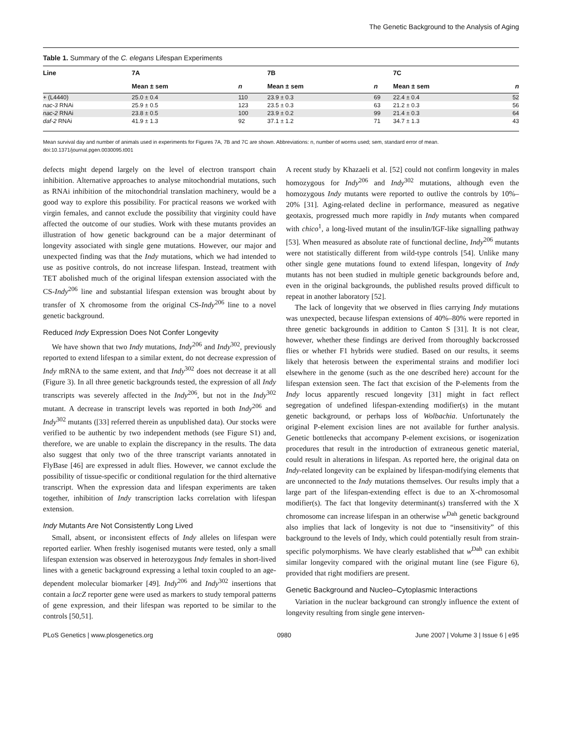The Genetic Background to the Analysis of Aging
Table 1. Summary of the C. elegans Lifespan Experiments
| Line | 7A | | 7B | | 7C | |
| --- | --- | --- | --- | --- | --- | --- |
| | Mean ± sem | n | Mean ± sem | n | Mean ± sem | n |
| + (L4440) | 25.0 ± 0.4 | 110 | 23.9 ± 0.3 | 69 | 22.4 ± 0.4 | 52 |
| nac-3 RNAi | 25.9 ± 0.5 | 123 | 23.5 ± 0.3 | 63 | 21.2 ± 0.3 | 56 |
| nac-2 RNAi | 23.8 ± 0.5 | 100 | 23.9 ± 0.2 | 99 | 21.4 ± 0.3 | 64 |
| daf-2 RNAi | 41.9 ± 1.3 | 92 | 37.1 ± 1.2 | 71 | 34.7 ± 1.3 | 43 |
Mean survival day and number of animals used in experiments for Figures 7A, 7B and 7C are shown. Abbreviations: n, number of worms used; sem, standard error of mean.
doi:10.1371/journal.pgen.0030095.t001
defects might depend largely on the level of electron transport chain inhibition. Alternative approaches to analyse mitochondrial mutations, such as RNAi inhibition of the mitochondrial translation machinery, would be a good way to explore this possibility. For practical reasons we worked with virgin females, and cannot exclude the possibility that virginity could have affected the outcome of our studies. Work with these mutants provides an illustration of how genetic background can be a major determinant of longevity associated with single gene mutations. However, our major and unexpected finding was that the Indy mutations, which we had intended to use as positive controls, do not increase lifespan. Instead, treatment with TET abolished much of the original lifespan extension associated with the CS-Indy<sup>206</sup> line and substantial lifespan extension was brought about by transfer of X chromosome from the original CS-Indy<sup>206</sup> line to a novel genetic background.
Reduced Indy Expression Does Not Confer Longevity
We have shown that two Indy mutations, Indy<sup>206</sup> and Indy<sup>302</sup>, previously reported to extend lifespan to a similar extent, do not decrease expression of Indy mRNA to the same extent, and that Indy<sup>302</sup> does not decrease it at all (Figure 3). In all three genetic backgrounds tested, the expression of all Indy transcripts was severely affected in the Indy<sup>206</sup>, but not in the Indy<sup>302</sup> mutant. A decrease in transcript levels was reported in both Indy<sup>206</sup> and Indy<sup>302</sup> mutants ([33] referred therein as unpublished data). Our stocks were verified to be authentic by two independent methods (see Figure S1) and, therefore, we are unable to explain the discrepancy in the results. The data also suggest that only two of the three transcript variants annotated in FlyBase [46] are expressed in adult flies. However, we cannot exclude the possibility of tissue-specific or conditional regulation for the third alternative transcript. When the expression data and lifespan experiments are taken together, inhibition of Indy transcription lacks correlation with lifespan extension.
Indy Mutants Are Not Consistently Long Lived
Small, absent, or inconsistent effects of Indy alleles on lifespan were reported earlier. When freshly isogenised mutants were tested, only a small lifespan extension was observed in heterozygous Indy females in short-lived lines with a genetic background expressing a lethal toxin coupled to an age-dependent molecular biomarker [49]. Indy<sup>206</sup> and Indy<sup>302</sup> insertions that contain a lacZ reporter gene were used as markers to study temporal patterns of gene expression, and their lifespan was reported to be similar to the controls [50,51].
A recent study by Khazaeli et al. [52] could not confirm longevity in males homozygous for Indy<sup>206</sup> and Indy<sup>302</sup> mutations, although even the homozygous Indy mutants were reported to outlive the controls by 10%–20% [31]. Aging-related decline in performance, measured as negative geotaxis, progressed much more rapidly in Indy mutants when compared with chico<sup>1</sup>, a long-lived mutant of the insulin/IGF-like signalling pathway [53]. When measured as absolute rate of functional decline, Indy<sup>206</sup> mutants were not statistically different from wild-type controls [54]. Unlike many other single gene mutations found to extend lifespan, longevity of Indy mutants has not been studied in multiple genetic backgrounds before and, even in the original backgrounds, the published results proved difficult to repeat in another laboratory [52].
The lack of longevity that we observed in flies carrying Indy mutations was unexpected, because lifespan extensions of 40%–80% were reported in three genetic backgrounds in addition to Canton S [31]. It is not clear, however, whether these findings are derived from thoroughly backcrossed flies or whether F1 hybrids were studied. Based on our results, it seems likely that heterosis between the experimental strains and modifier loci elsewhere in the genome (such as the one described here) account for the lifespan extension seen. The fact that excision of the P-elements from the Indy locus apparently rescued longevity [31] might in fact reflect segregation of undefined lifespan-extending modifier(s) in the mutant genetic background, or perhaps loss of Wolbachia. Unfortunately the original P-element excision lines are not available for further analysis. Genetic bottlenecks that accompany P-element excisions, or isogenization procedures that result in the introduction of extraneous genetic material, could result in alterations in lifespan. As reported here, the original data on Indy-related longevity can be explained by lifespan-modifying elements that are unconnected to the Indy mutations themselves. Our results imply that a large part of the lifespan-extending effect is due to an X-chromosomal modifier(s). The fact that longevity determinant(s) transferred with the X chromosome can increase lifespan in an otherwise w<sup>Dah</sup> genetic background also implies that lack of longevity is not due to “insensitivity” of this background to the levels of Indy, which could potentially result from strain-specific polymorphisms. We have clearly established that w<sup>Dah</sup> can exhibit similar longevity compared with the original mutant line (see Figure 6), provided that right modifiers are present.
Genetic Background and Nucleo–Cytoplasmic Interactions
Variation in the nuclear background can strongly influence the extent of longevity resulting from single gene interven-
PLoS Genetics | www.plosgenetics.org 0980 June 2007 | Volume 3 | Issue 6 | e95